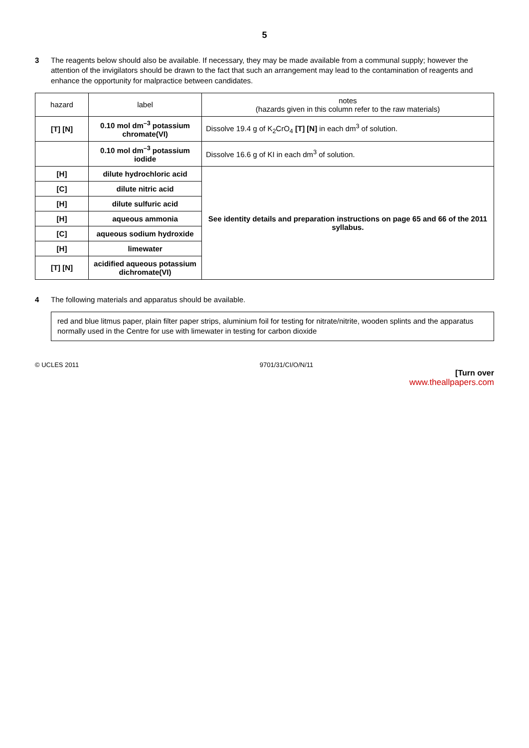5
3 The reagents below should also be available. If necessary, they may be made available from a communal supply; however the attention of the invigilators should be drawn to the fact that such an arrangement may lead to the contamination of reagents and enhance the opportunity for malpractice between candidates.
| hazard | label | notes (hazards given in this column refer to the raw materials) |
| --- | --- | --- |
| [T] [N] | 0.10 mol dm<sup>–3</sup> potassium chromate(VI) | Dissolve 19.4 g of K<sub>2</sub>CrO<sub>4</sub> [T] [N] in each dm<sup>3</sup> of solution. |
| | 0.10 mol dm<sup>–3</sup> potassium iodide | Dissolve 16.6 g of KI in each dm<sup>3</sup> of solution. |
| [H] | dilute hydrochloric acid | See identity details and preparation instructions on page 65 and 66 of the 2011 syllabus. |
| [C] | dilute nitric acid | |
| [H] | dilute sulfuric acid | |
| [H] | aqueous ammonia | |
| [C] | aqueous sodium hydroxide | |
| [H] | limewater | |
| [T] [N] | acidified aqueous potassium dichromate(VI) | |
4 The following materials and apparatus should be available.
red and blue litmus paper, plain filter paper strips, aluminium foil for testing for nitrate/nitrite, wooden splints and the apparatus normally used in the Centre for use with limewater in testing for carbon dioxide
© UCLES 2011 9701/31/CI/O/N/11
[Turn over
www.theallpapers.com